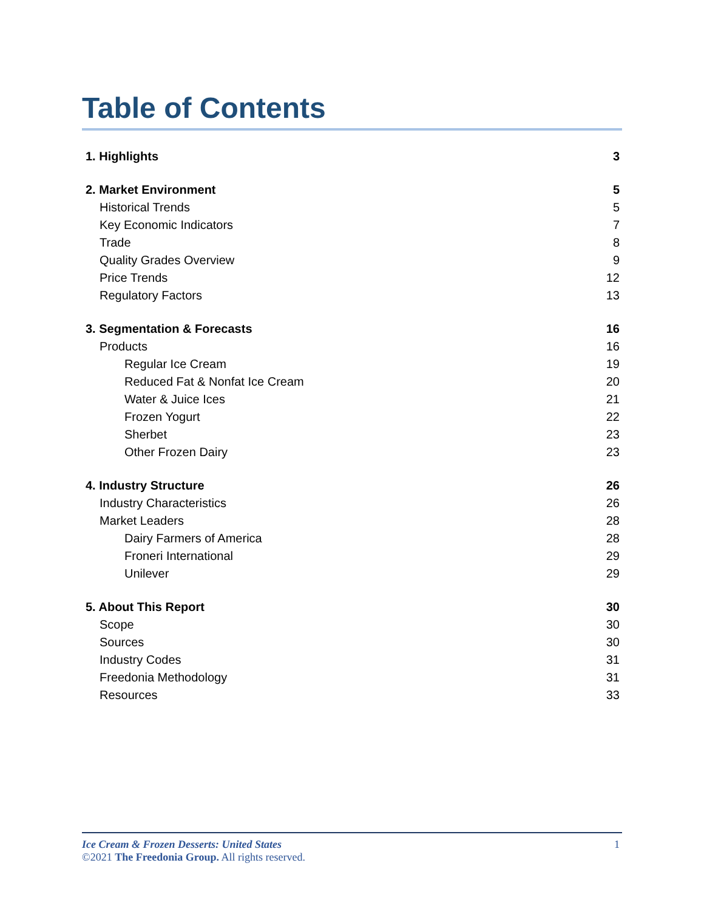Table of Contents
1. Highlights 3
2. Market Environment 5
Historical Trends 5
Key Economic Indicators 7
Trade 8
Quality Grades Overview 9
Price Trends 12
Regulatory Factors 13
3. Segmentation & Forecasts 16
Products 16
Regular Ice Cream 19
Reduced Fat & Nonfat Ice Cream 20
Water & Juice Ices 21
Frozen Yogurt 22
Sherbet 23
Other Frozen Dairy 23
4. Industry Structure 26
Industry Characteristics 26
Market Leaders 28
Dairy Farmers of America 28
Froneri International 29
Unilever 29
5. About This Report 30
Scope 30
Sources 30
Industry Codes 31
Freedonia Methodology 31
Resources 33
Ice Cream & Frozen Desserts: United States 1
©2021 The Freedonia Group. All rights reserved.